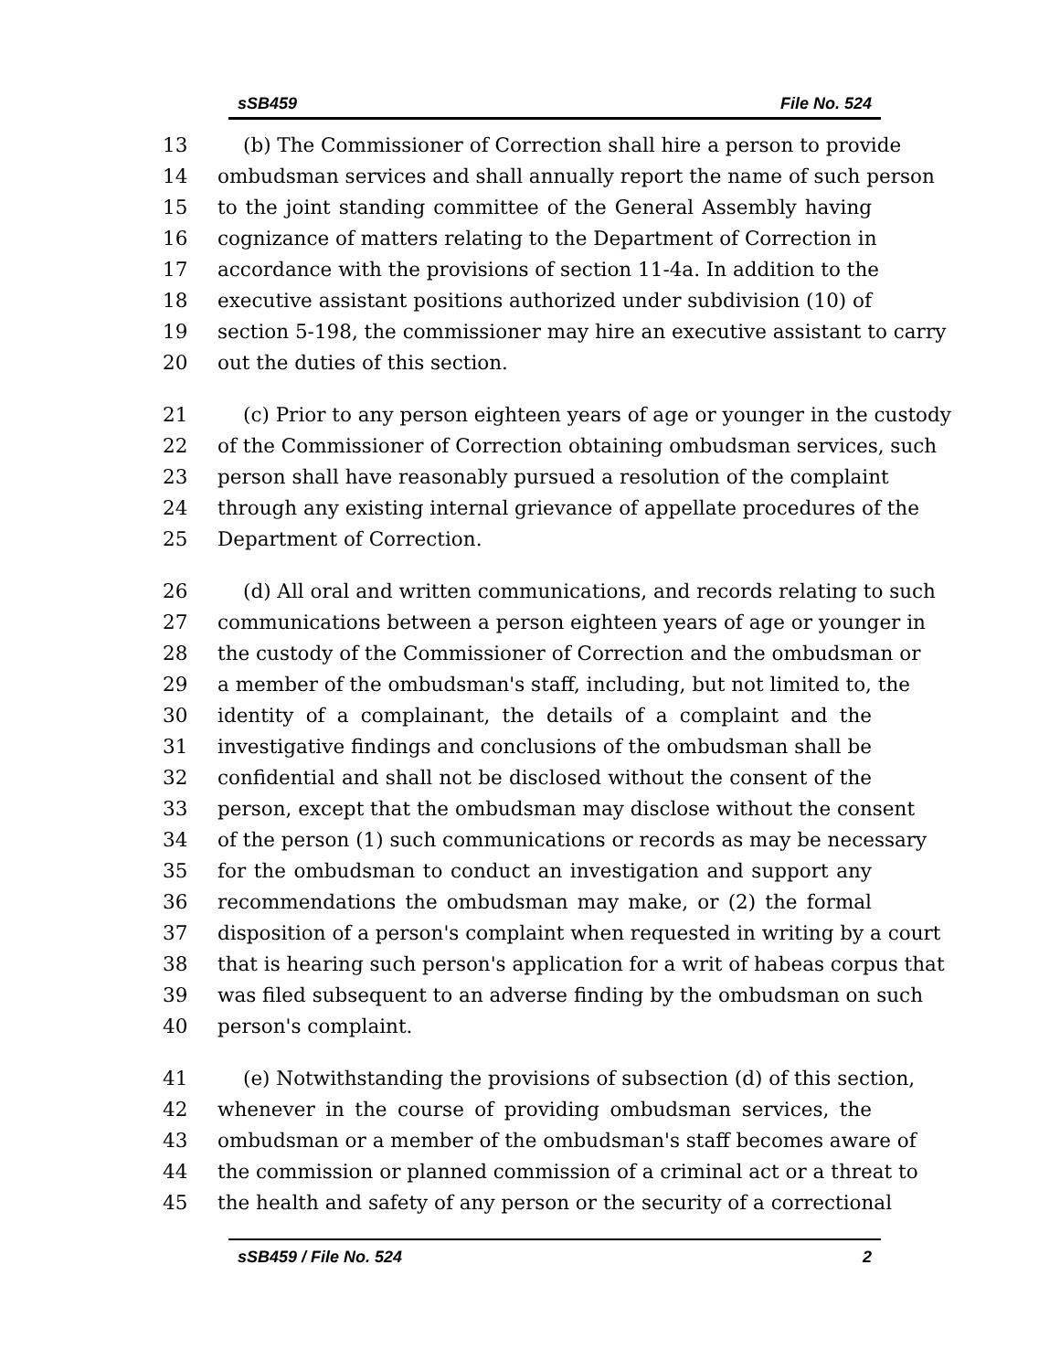sSB459 File No. 524
13 (b) The Commissioner of Correction shall hire a person to provide
14 ombudsman services and shall annually report the name of such person
15 to the joint standing committee of the General Assembly having
16 cognizance of matters relating to the Department of Correction in
17 accordance with the provisions of section 11-4a. In addition to the
18 executive assistant positions authorized under subdivision (10) of
19 section 5-198, the commissioner may hire an executive assistant to carry
20 out the duties of this section.
21 (c) Prior to any person eighteen years of age or younger in the custody
22 of the Commissioner of Correction obtaining ombudsman services, such
23 person shall have reasonably pursued a resolution of the complaint
24 through any existing internal grievance of appellate procedures of the
25 Department of Correction.
26 (d) All oral and written communications, and records relating to such
27 communications between a person eighteen years of age or younger in
28 the custody of the Commissioner of Correction and the ombudsman or
29 a member of the ombudsman's staff, including, but not limited to, the
30 identity of a complainant, the details of a complaint and the
31 investigative findings and conclusions of the ombudsman shall be
32 confidential and shall not be disclosed without the consent of the
33 person, except that the ombudsman may disclose without the consent
34 of the person (1) such communications or records as may be necessary
35 for the ombudsman to conduct an investigation and support any
36 recommendations the ombudsman may make, or (2) the formal
37 disposition of a person's complaint when requested in writing by a court
38 that is hearing such person's application for a writ of habeas corpus that
39 was filed subsequent to an adverse finding by the ombudsman on such
40 person's complaint.
41 (e) Notwithstanding the provisions of subsection (d) of this section,
42 whenever in the course of providing ombudsman services, the
43 ombudsman or a member of the ombudsman's staff becomes aware of
44 the commission or planned commission of a criminal act or a threat to
45 the health and safety of any person or the security of a correctional
sSB459 / File No. 524 2